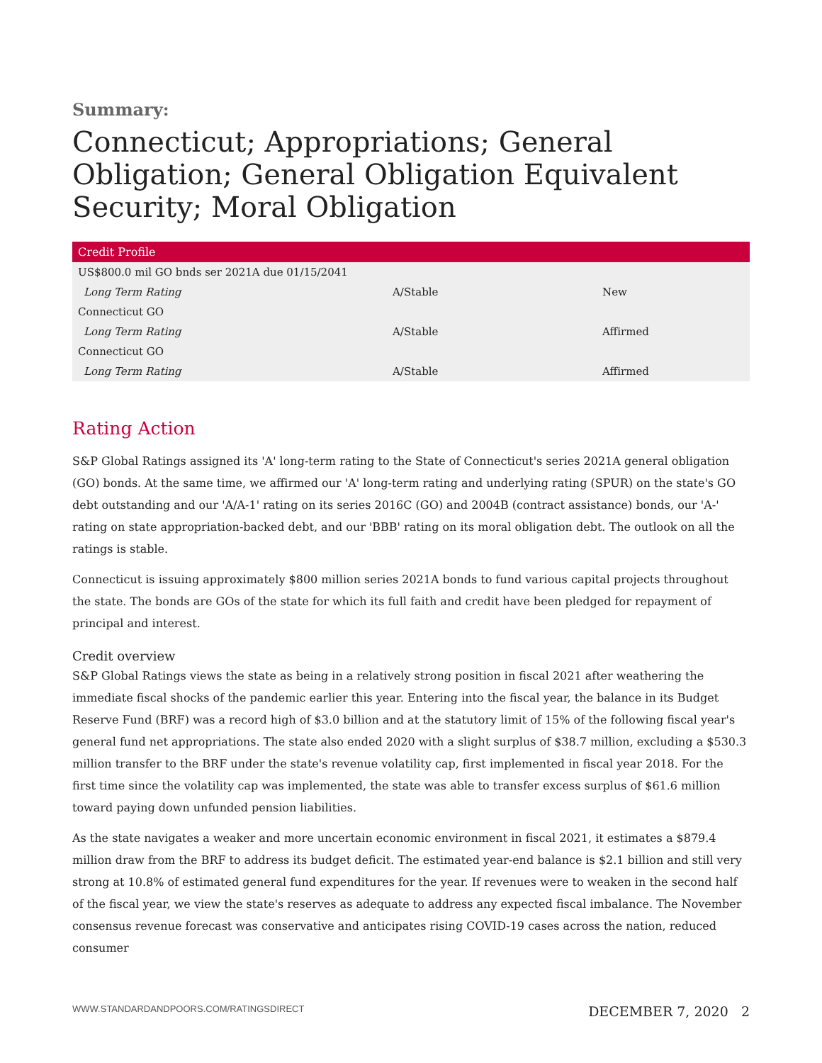Summary:
Connecticut; Appropriations; General Obligation; General Obligation Equivalent Security; Moral Obligation
| Credit Profile | | |
| --- | --- | --- |
| US$800.0 mil GO bnds ser 2021A due 01/15/2041 | | |
| Long Term Rating | A/Stable | New |
| Connecticut GO | | |
| Long Term Rating | A/Stable | Affirmed |
| Connecticut GO | | |
| Long Term Rating | A/Stable | Affirmed |
Rating Action
S&P Global Ratings assigned its 'A' long-term rating to the State of Connecticut's series 2021A general obligation (GO) bonds. At the same time, we affirmed our 'A' long-term rating and underlying rating (SPUR) on the state's GO debt outstanding and our 'A/A-1' rating on its series 2016C (GO) and 2004B (contract assistance) bonds, our 'A-' rating on state appropriation-backed debt, and our 'BBB' rating on its moral obligation debt. The outlook on all the ratings is stable.
Connecticut is issuing approximately $800 million series 2021A bonds to fund various capital projects throughout the state. The bonds are GOs of the state for which its full faith and credit have been pledged for repayment of principal and interest.
Credit overview
S&P Global Ratings views the state as being in a relatively strong position in fiscal 2021 after weathering the immediate fiscal shocks of the pandemic earlier this year. Entering into the fiscal year, the balance in its Budget Reserve Fund (BRF) was a record high of $3.0 billion and at the statutory limit of 15% of the following fiscal year's general fund net appropriations. The state also ended 2020 with a slight surplus of $38.7 million, excluding a $530.3 million transfer to the BRF under the state's revenue volatility cap, first implemented in fiscal year 2018. For the first time since the volatility cap was implemented, the state was able to transfer excess surplus of $61.6 million toward paying down unfunded pension liabilities.
As the state navigates a weaker and more uncertain economic environment in fiscal 2021, it estimates a $879.4 million draw from the BRF to address its budget deficit. The estimated year-end balance is $2.1 billion and still very strong at 10.8% of estimated general fund expenditures for the year. If revenues were to weaken in the second half of the fiscal year, we view the state's reserves as adequate to address any expected fiscal imbalance. The November consensus revenue forecast was conservative and anticipates rising COVID-19 cases across the nation, reduced consumer
WWW.STANDARDANDPOORS.COM/RATINGSDIRECT DECEMBER 7, 2020 2